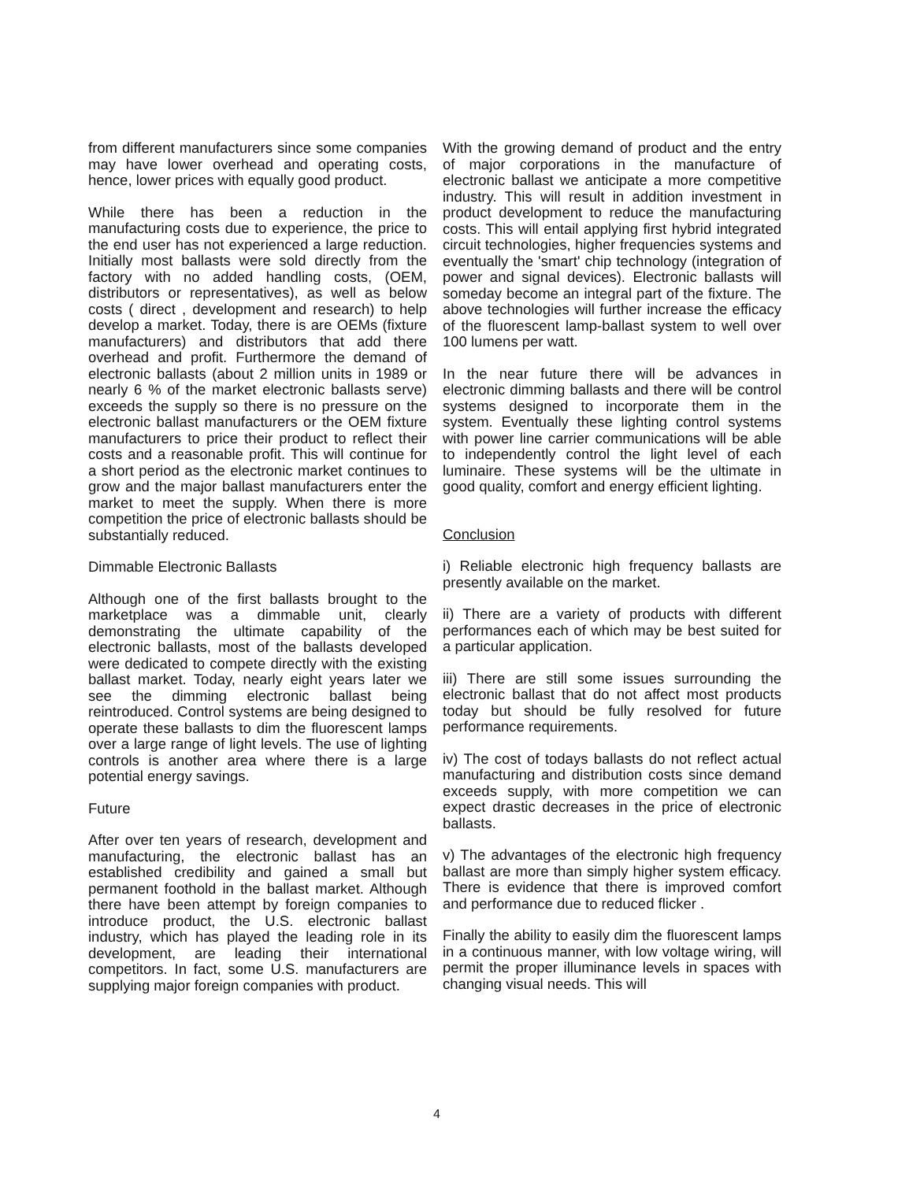from different manufacturers since some companies may have lower overhead and operating costs, hence, lower prices with equally good product.
While there has been a reduction in the manufacturing costs due to experience, the price to the end user has not experienced a large reduction. Initially most ballasts were sold directly from the factory with no added handling costs, (OEM, distributors or representatives), as well as below costs ( direct , development and research) to help develop a market. Today, there is are OEMs (fixture manufacturers) and distributors that add there overhead and profit. Furthermore the demand of electronic ballasts (about 2 million units in 1989 or nearly 6 % of the market electronic ballasts serve) exceeds the supply so there is no pressure on the electronic ballast manufacturers or the OEM fixture manufacturers to price their product to reflect their costs and a reasonable profit. This will continue for a short period as the electronic market continues to grow and the major ballast manufacturers enter the market to meet the supply. When there is more competition the price of electronic ballasts should be substantially reduced.
Dimmable Electronic Ballasts
Although one of the first ballasts brought to the marketplace was a dimmable unit, clearly demonstrating the ultimate capability of the electronic ballasts, most of the ballasts developed were dedicated to compete directly with the existing ballast market. Today, nearly eight years later we see the dimming electronic ballast being reintroduced. Control systems are being designed to operate these ballasts to dim the fluorescent lamps over a large range of light levels. The use of lighting controls is another area where there is a large potential energy savings.
Future
After over ten years of research, development and manufacturing, the electronic ballast has an established credibility and gained a small but permanent foothold in the ballast market. Although there have been attempt by foreign companies to introduce product, the U.S. electronic ballast industry, which has played the leading role in its development, are leading their international competitors. In fact, some U.S. manufacturers are supplying major foreign companies with product.
With the growing demand of product and the entry of major corporations in the manufacture of electronic ballast we anticipate a more competitive industry. This will result in addition investment in product development to reduce the manufacturing costs. This will entail applying first hybrid integrated circuit technologies, higher frequencies systems and eventually the 'smart' chip technology (integration of power and signal devices). Electronic ballasts will someday become an integral part of the fixture. The above technologies will further increase the efficacy of the fluorescent lamp-ballast system to well over 100 lumens per watt.
In the near future there will be advances in electronic dimming ballasts and there will be control systems designed to incorporate them in the system. Eventually these lighting control systems with power line carrier communications will be able to independently control the light level of each luminaire. These systems will be the ultimate in good quality, comfort and energy efficient lighting.
Conclusion
i) Reliable electronic high frequency ballasts are presently available on the market.
ii) There are a variety of products with different performances each of which may be best suited for a particular application.
iii) There are still some issues surrounding the electronic ballast that do not affect most products today but should be fully resolved for future performance requirements.
iv) The cost of todays ballasts do not reflect actual manufacturing and distribution costs since demand exceeds supply, with more competition we can expect drastic decreases in the price of electronic ballasts.
v) The advantages of the electronic high frequency ballast are more than simply higher system efficacy. There is evidence that there is improved comfort and performance due to reduced flicker .
Finally the ability to easily dim the fluorescent lamps in a continuous manner, with low voltage wiring, will permit the proper illuminance levels in spaces with changing visual needs. This will
4